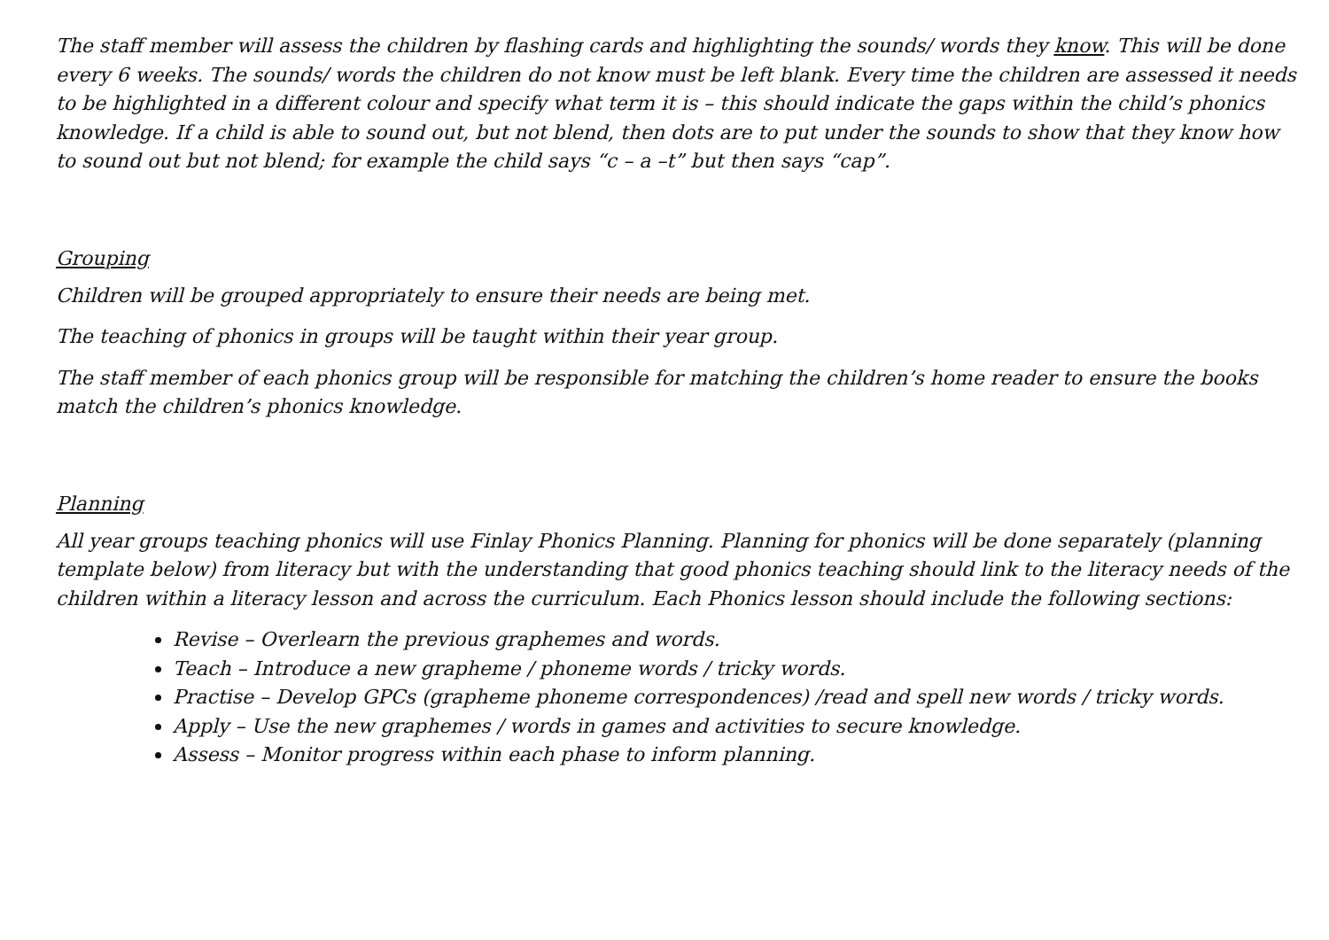The staff member will assess the children by flashing cards and highlighting the sounds/ words they know. This will be done every 6 weeks. The sounds/ words the children do not know must be left blank. Every time the children are assessed it needs to be highlighted in a different colour and specify what term it is – this should indicate the gaps within the child’s phonics knowledge. If a child is able to sound out, but not blend, then dots are to put under the sounds to show that they know how to sound out but not blend; for example the child says “c – a –t” but then says “cap”.
Grouping
Children will be grouped appropriately to ensure their needs are being met.
The teaching of phonics in groups will be taught within their year group.
The staff member of each phonics group will be responsible for matching the children’s home reader to ensure the books match the children’s phonics knowledge.
Planning
All year groups teaching phonics will use Finlay Phonics Planning. Planning for phonics will be done separately (planning template below) from literacy but with the understanding that good phonics teaching should link to the literacy needs of the children within a literacy lesson and across the curriculum. Each Phonics lesson should include the following sections:
Revise – Overlearn the previous graphemes and words.
Teach – Introduce a new grapheme / phoneme words / tricky words.
Practise – Develop GPCs (grapheme phoneme correspondences) /read and spell new words / tricky words.
Apply – Use the new graphemes / words in games and activities to secure knowledge.
Assess – Monitor progress within each phase to inform planning.